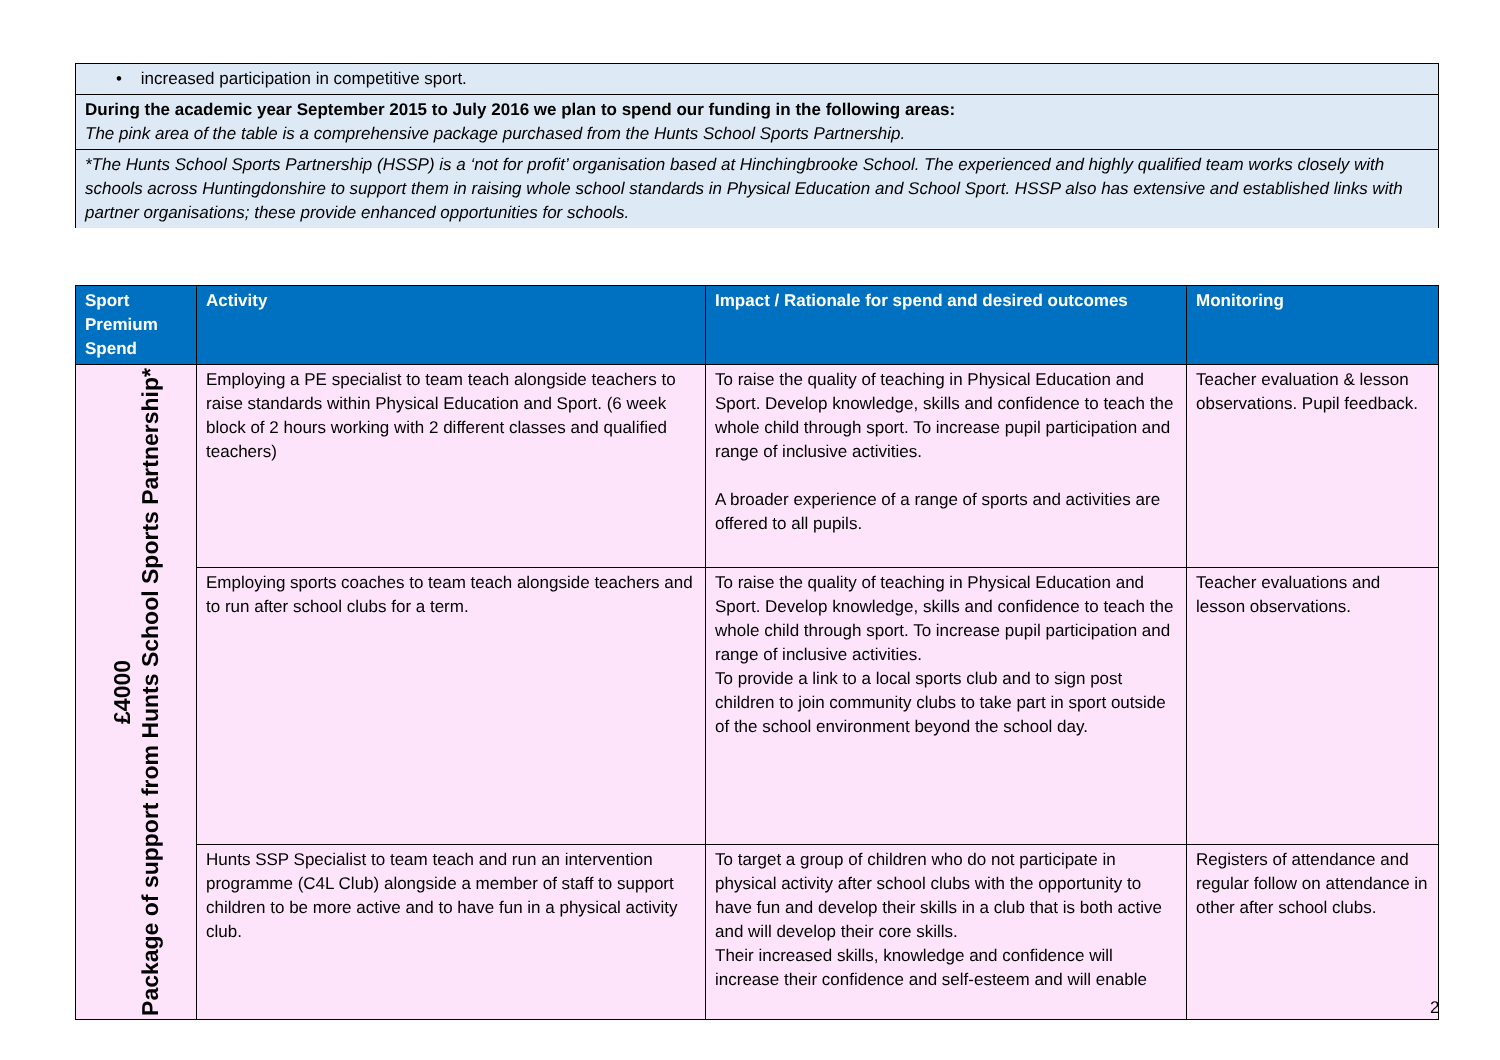• increased participation in competitive sport.
During the academic year September 2015 to July 2016 we plan to spend our funding in the following areas:
The pink area of the table is a comprehensive package purchased from the Hunts School Sports Partnership.
*The Hunts School Sports Partnership (HSSP) is a ‘not for profit’ organisation based at Hinchingbrooke School. The experienced and highly qualified team works closely with schools across Huntingdonshire to support them in raising whole school standards in Physical Education and School Sport. HSSP also has extensive and established links with partner organisations; these provide enhanced opportunities for schools.
| Sport Premium Spend | Activity | Impact / Rationale for spend and desired outcomes | Monitoring |
| --- | --- | --- | --- |
| £4000 Package of support from Hunts School Sports Partnership* | Employing a PE specialist to team teach alongside teachers to raise standards within Physical Education and Sport. (6 week block of 2 hours working with 2 different classes and qualified teachers) | To raise the quality of teaching in Physical Education and Sport. Develop knowledge, skills and confidence to teach the whole child through sport. To increase pupil participation and range of inclusive activities. A broader experience of a range of sports and activities are offered to all pupils. | Teacher evaluation & lesson observations. Pupil feedback. |
| | Employing sports coaches to team teach alongside teachers and to run after school clubs for a term. | To raise the quality of teaching in Physical Education and Sport. Develop knowledge, skills and confidence to teach the whole child through sport. To increase pupil participation and range of inclusive activities. To provide a link to a local sports club and to sign post children to join community clubs to take part in sport outside of the school environment beyond the school day. | Teacher evaluations and lesson observations. |
| | Hunts SSP Specialist to team teach and run an intervention programme (C4L Club) alongside a member of staff to support children to be more active and to have fun in a physical activity club. | To target a group of children who do not participate in physical activity after school clubs with the opportunity to have fun and develop their skills in a club that is both active and will develop their core skills. Their increased skills, knowledge and confidence will increase their confidence and self-esteem and will enable | Registers of attendance and regular follow on attendance in other after school clubs. |
2